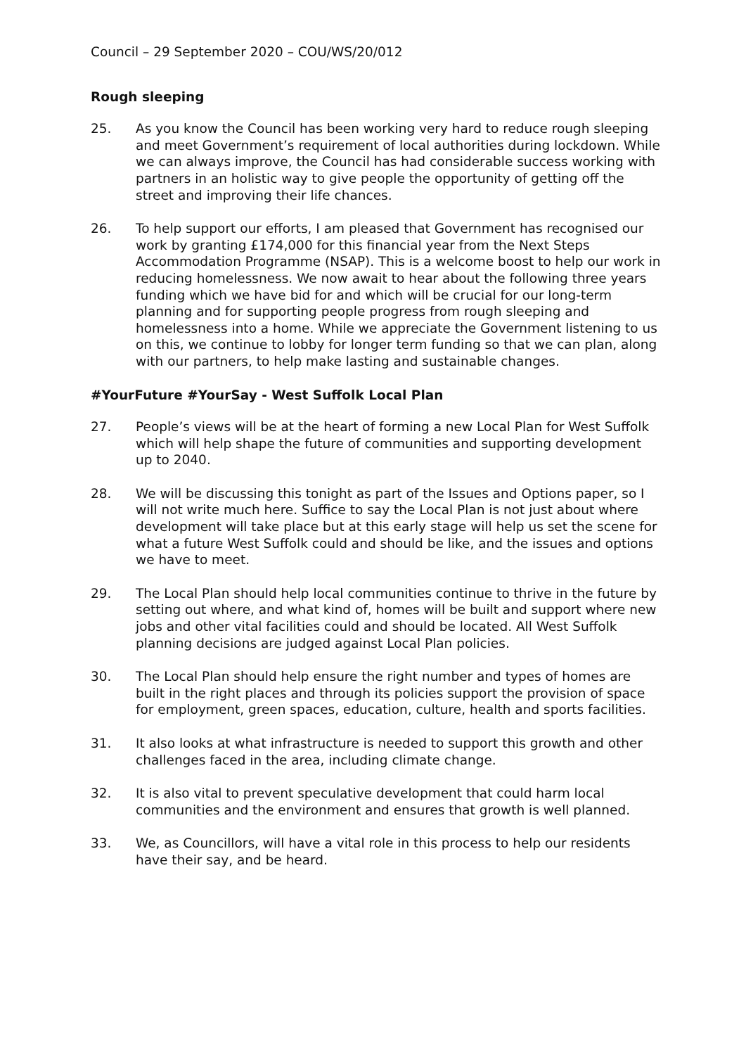Council – 29 September 2020 – COU/WS/20/012
Rough sleeping
25. As you know the Council has been working very hard to reduce rough sleeping and meet Government’s requirement of local authorities during lockdown. While we can always improve, the Council has had considerable success working with partners in an holistic way to give people the opportunity of getting off the street and improving their life chances.
26. To help support our efforts, I am pleased that Government has recognised our work by granting £174,000 for this financial year from the Next Steps Accommodation Programme (NSAP). This is a welcome boost to help our work in reducing homelessness. We now await to hear about the following three years funding which we have bid for and which will be crucial for our long-term planning and for supporting people progress from rough sleeping and homelessness into a home. While we appreciate the Government listening to us on this, we continue to lobby for longer term funding so that we can plan, along with our partners, to help make lasting and sustainable changes.
#YourFuture #YourSay - West Suffolk Local Plan
27. People’s views will be at the heart of forming a new Local Plan for West Suffolk which will help shape the future of communities and supporting development up to 2040.
28. We will be discussing this tonight as part of the Issues and Options paper, so I will not write much here. Suffice to say the Local Plan is not just about where development will take place but at this early stage will help us set the scene for what a future West Suffolk could and should be like, and the issues and options we have to meet.
29. The Local Plan should help local communities continue to thrive in the future by setting out where, and what kind of, homes will be built and support where new jobs and other vital facilities could and should be located. All West Suffolk planning decisions are judged against Local Plan policies.
30. The Local Plan should help ensure the right number and types of homes are built in the right places and through its policies support the provision of space for employment, green spaces, education, culture, health and sports facilities.
31. It also looks at what infrastructure is needed to support this growth and other challenges faced in the area, including climate change.
32. It is also vital to prevent speculative development that could harm local communities and the environment and ensures that growth is well planned.
33. We, as Councillors, will have a vital role in this process to help our residents have their say, and be heard.